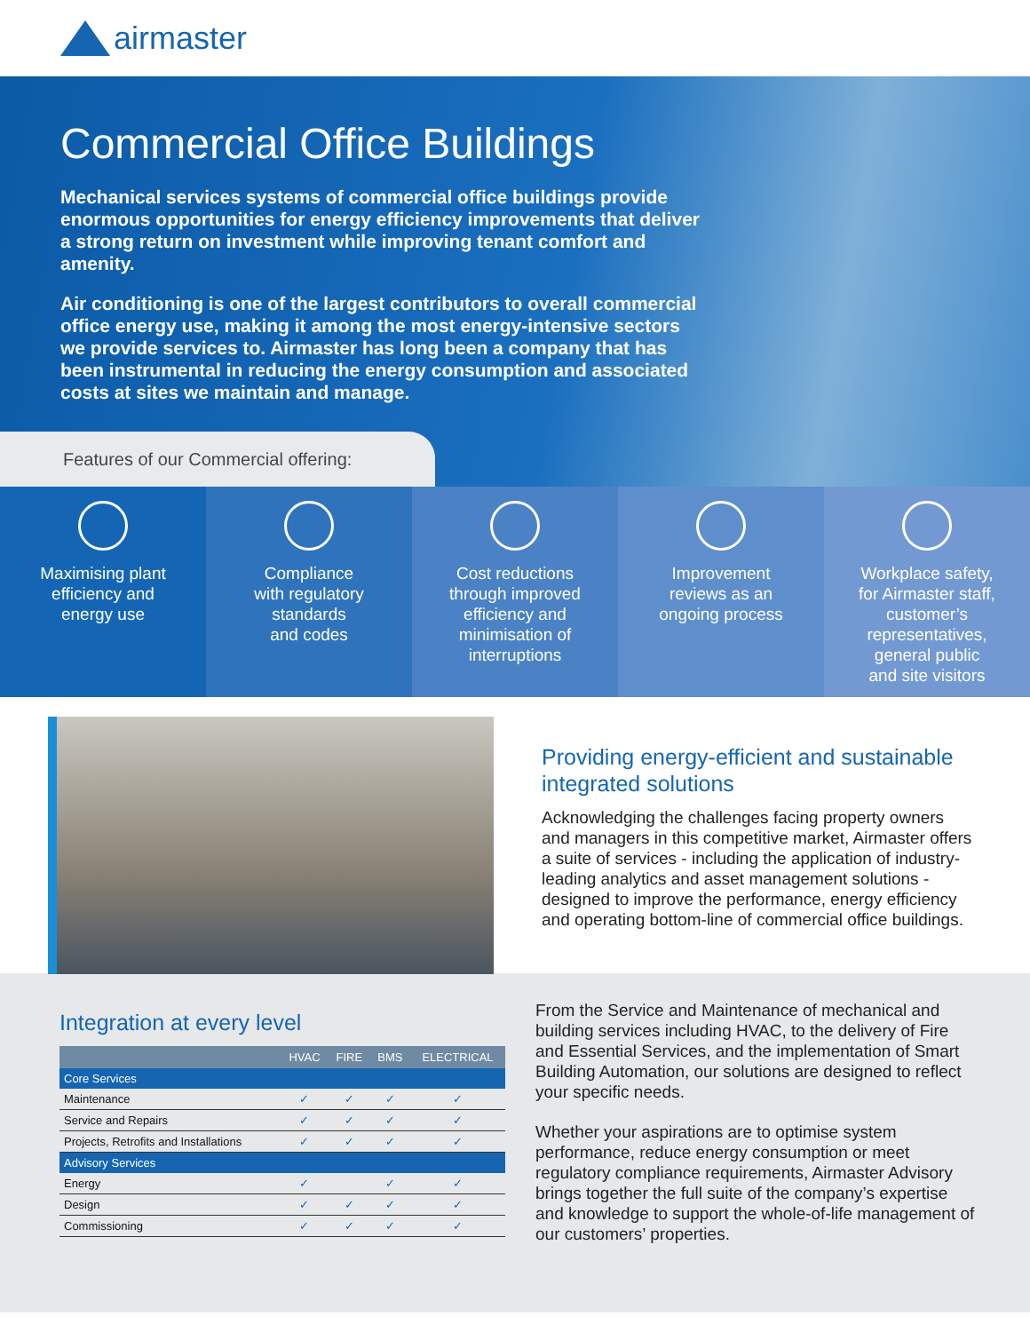airmaster
Commercial Office Buildings
Mechanical services systems of commercial office buildings provide enormous opportunities for energy efficiency improvements that deliver a strong return on investment while improving tenant comfort and amenity.
Air conditioning is one of the largest contributors to overall commercial office energy use, making it among the most energy-intensive sectors we provide services to. Airmaster has long been a company that has been instrumental in reducing the energy consumption and associated costs at sites we maintain and manage.
Features of our Commercial offering:
Maximising plant
efficiency and
energy use
Compliance
with regulatory
standards
and codes
Cost reductions
through improved
efficiency and
minimisation of
interruptions
Improvement
reviews as an
ongoing process
Workplace safety,
for Airmaster staff,
customer’s
representatives,
general public
and site visitors
Providing energy-efficient and sustainable integrated solutions
Acknowledging the challenges facing property owners and managers in this competitive market, Airmaster offers a suite of services - including the application of industry-leading analytics and asset management solutions - designed to improve the performance, energy efficiency and operating bottom-line of commercial office buildings.
Integration at every level
| | HVAC | FIRE | BMS | ELECTRICAL |
| --- | --- | --- | --- | --- |
| Core Services | | | | |
| Maintenance | ✓ | ✓ | ✓ | ✓ |
| Service and Repairs | ✓ | ✓ | ✓ | ✓ |
| Projects, Retrofits and Installations | ✓ | ✓ | ✓ | ✓ |
| Advisory Services | | | | |
| Energy | ✓ | | ✓ | ✓ |
| Design | ✓ | ✓ | ✓ | ✓ |
| Commissioning | ✓ | ✓ | ✓ | ✓ |
From the Service and Maintenance of mechanical and building services including HVAC, to the delivery of Fire and Essential Services, and the implementation of Smart Building Automation, our solutions are designed to reflect your specific needs.
Whether your aspirations are to optimise system performance, reduce energy consumption or meet regulatory compliance requirements, Airmaster Advisory brings together the full suite of the company’s expertise and knowledge to support the whole-of-life management of our customers’ properties.